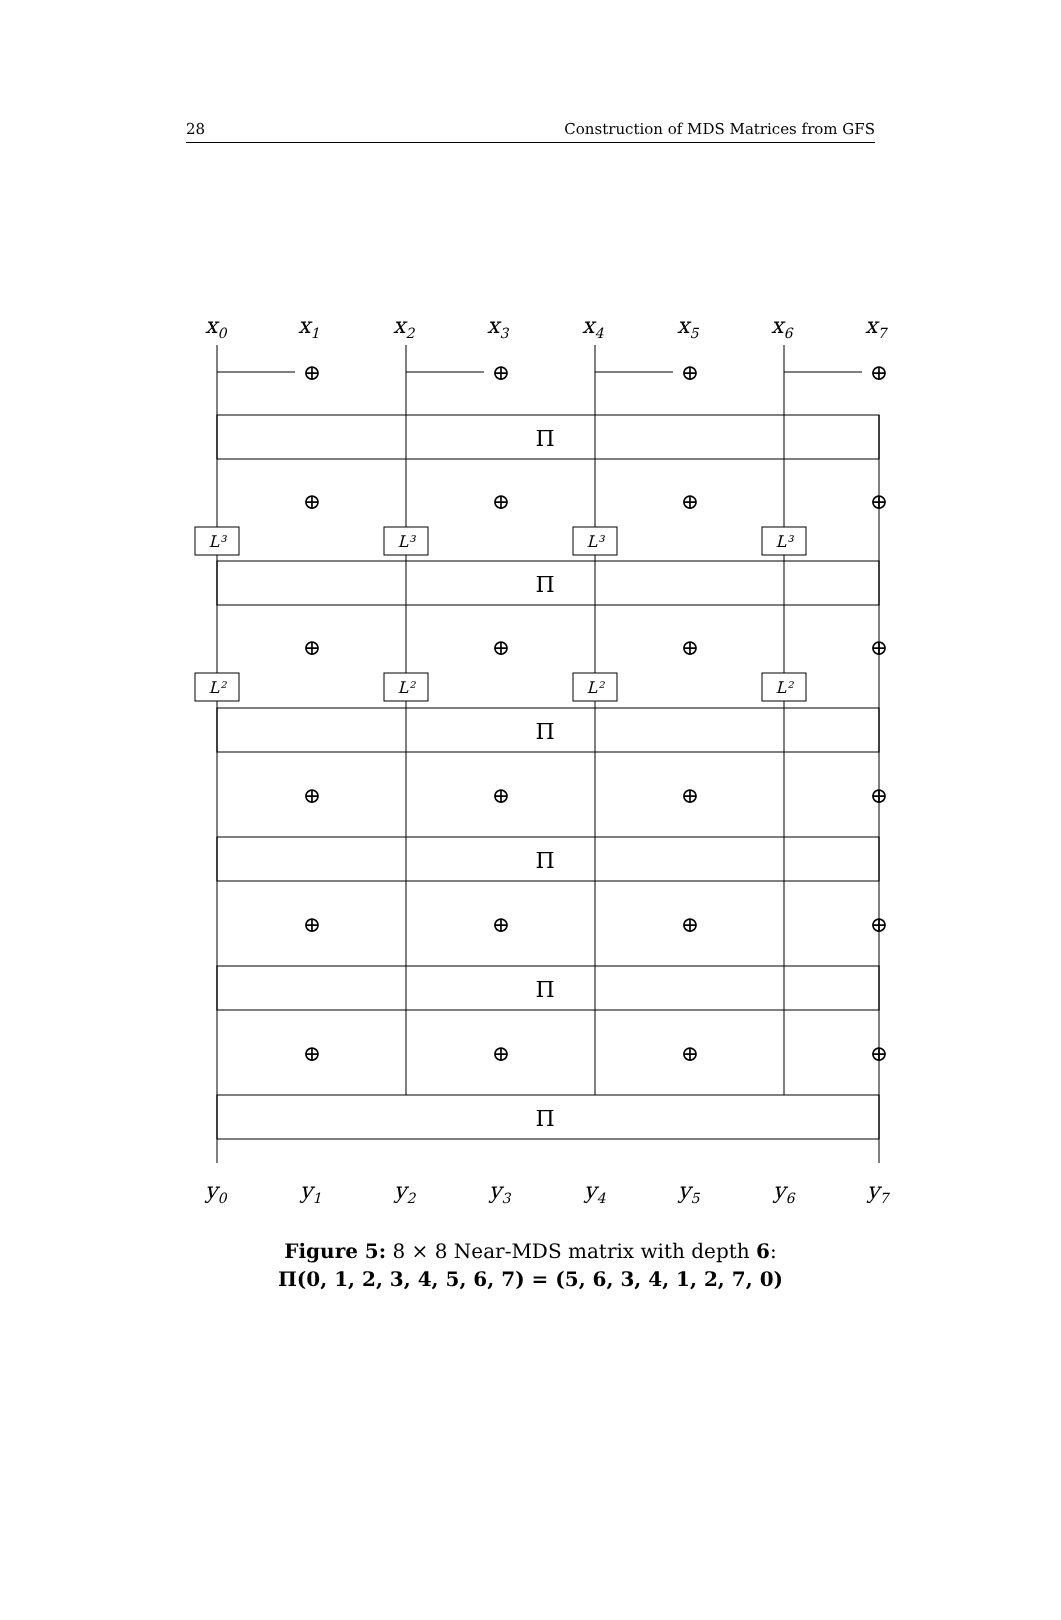28 Construction of MDS Matrices from GFS
x0
x1
x2
x3
x4
x5
x6
x7
Π
Π
Π
Π
Π
Π
⊕
⊕
⊕
⊕
⊕
⊕
⊕
⊕
⊕
⊕
⊕
⊕
⊕
⊕
⊕
⊕
⊕
⊕
⊕
⊕
⊕
⊕
⊕
⊕
L³
L³
L³
L³
L²
L²
L²
L²
y0
y1
y2
y3
y4
y5
y6
y7
Figure 5: 8 × 8 Near-MDS matrix with depth 6:
Π(0, 1, 2, 3, 4, 5, 6, 7) = (5, 6, 3, 4, 1, 2, 7, 0)